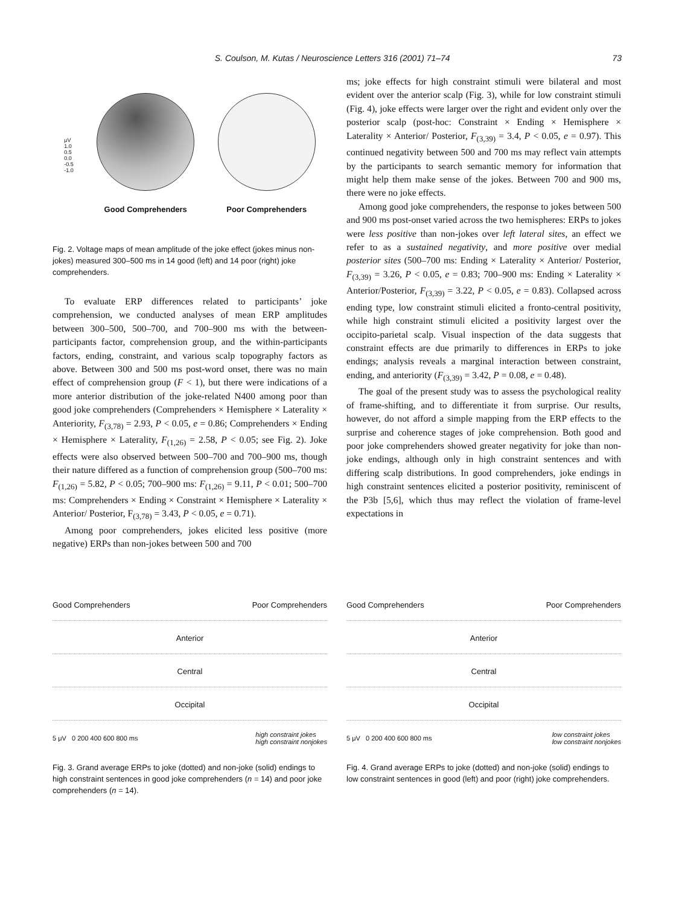S. Coulson, M. Kutas / Neuroscience Letters 316 (2001) 71–74 73
μV
1.0
0.5
0.0
-0.5
-1.0
Good Comprehenders Poor Comprehenders
Fig. 2. Voltage maps of mean amplitude of the joke effect (jokes minus non-jokes) measured 300–500 ms in 14 good (left) and 14 poor (right) joke comprehenders.
To evaluate ERP differences related to participants’ joke comprehension, we conducted analyses of mean ERP amplitudes between 300–500, 500–700, and 700–900 ms with the between-participants factor, comprehension group, and the within-participants factors, ending, constraint, and various scalp topography factors as above. Between 300 and 500 ms post-word onset, there was no main effect of comprehension group (F < 1), but there were indications of a more anterior distribution of the joke-related N400 among poor than good joke comprehenders (Comprehenders × Hemisphere × Laterality × Anteriority, F<sub>(3,78)</sub> = 2.93, P < 0.05, e = 0.86; Comprehenders × Ending × Hemisphere × Laterality, F<sub>(1,26)</sub> = 2.58, P < 0.05; see Fig. 2). Joke effects were also observed between 500–700 and 700–900 ms, though their nature differed as a function of comprehension group (500–700 ms: F<sub>(1,26)</sub> = 5.82, P < 0.05; 700–900 ms: F<sub>(1,26)</sub> = 9.11, P < 0.01; 500–700 ms: Comprehenders × Ending × Constraint × Hemisphere × Laterality × Anterior/ Posterior, F<sub>(3,78)</sub> = 3.43, P < 0.05, e = 0.71).
Among poor comprehenders, jokes elicited less positive (more negative) ERPs than non-jokes between 500 and 700
ms; joke effects for high constraint stimuli were bilateral and most evident over the anterior scalp (Fig. 3), while for low constraint stimuli (Fig. 4), joke effects were larger over the right and evident only over the posterior scalp (post-hoc: Constraint × Ending × Hemisphere × Laterality × Anterior/ Posterior, F<sub>(3,39)</sub> = 3.4, P < 0.05, e = 0.97). This continued negativity between 500 and 700 ms may reflect vain attempts by the participants to search semantic memory for information that might help them make sense of the jokes. Between 700 and 900 ms, there were no joke effects.
Among good joke comprehenders, the response to jokes between 500 and 900 ms post-onset varied across the two hemispheres: ERPs to jokes were less positive than non-jokes over left lateral sites, an effect we refer to as a sustained negativity, and more positive over medial posterior sites (500–700 ms: Ending × Laterality × Anterior/ Posterior, F<sub>(3,39)</sub> = 3.26, P < 0.05, e = 0.83; 700–900 ms: Ending × Laterality × Anterior/Posterior, F<sub>(3,39)</sub> = 3.22, P < 0.05, e = 0.83). Collapsed across ending type, low constraint stimuli elicited a fronto-central positivity, while high constraint stimuli elicited a positivity largest over the occipito-parietal scalp. Visual inspection of the data suggests that constraint effects are due primarily to differences in ERPs to joke endings; analysis reveals a marginal interaction between constraint, ending, and anteriority (F<sub>(3,39)</sub> = 3.42, P = 0.08, e = 0.48).
The goal of the present study was to assess the psychological reality of frame-shifting, and to differentiate it from surprise. Our results, however, do not afford a simple mapping from the ERP effects to the surprise and coherence stages of joke comprehension. Both good and poor joke comprehenders showed greater negativity for joke than non-joke endings, although only in high constraint sentences and with differing scalp distributions. In good comprehenders, joke endings in high constraint sentences elicited a posterior positivity, reminiscent of the P3b [5,6], which thus may reflect the violation of frame-level expectations in
Good Comprehenders Poor Comprehenders
Anterior
Central
Occipital
5 μV 0 200 400 600 800 ms high constraint jokes
high constraint nonjokes
Fig. 3. Grand average ERPs to joke (dotted) and non-joke (solid) endings to high constraint sentences in good joke comprehenders (n = 14) and poor joke comprehenders (n = 14).
Good Comprehenders Poor Comprehenders
Anterior
Central
Occipital
5 μV 0 200 400 600 800 ms low constraint jokes
low constraint nonjokes
Fig. 4. Grand average ERPs to joke (dotted) and non-joke (solid) endings to low constraint sentences in good (left) and poor (right) joke comprehenders.